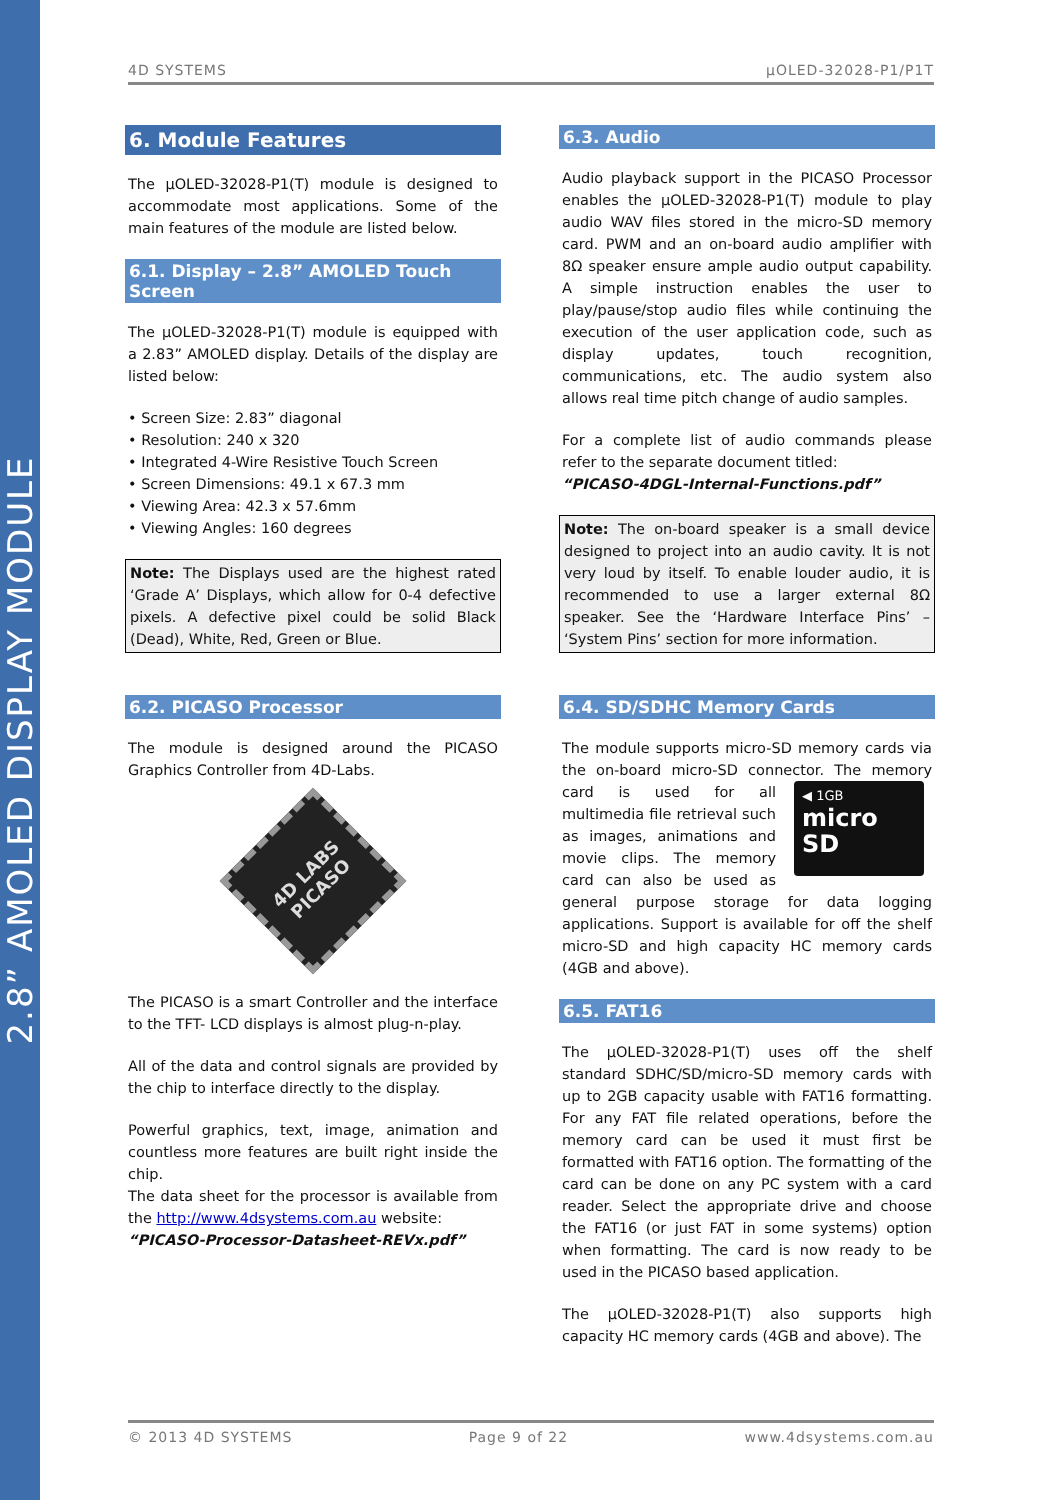2.8” AMOLED DISPLAY MODULE
4D SYSTEMS µOLED-32028-P1/P1T
6. Module Features
The µOLED-32028-P1(T) module is designed to accommodate most applications. Some of the main features of the module are listed below.
6.1. Display – 2.8” AMOLED Touch Screen
The µOLED-32028-P1(T) module is equipped with a 2.83” AMOLED display. Details of the display are listed below:
• Screen Size: 2.83” diagonal
• Resolution: 240 x 320
• Integrated 4-Wire Resistive Touch Screen
• Screen Dimensions: 49.1 x 67.3 mm
• Viewing Area: 42.3 x 57.6mm
• Viewing Angles: 160 degrees
Note: The Displays used are the highest rated ‘Grade A’ Displays, which allow for 0-4 defective pixels. A defective pixel could be solid Black (Dead), White, Red, Green or Blue.
6.2. PICASO Processor
The module is designed around the PICASO Graphics Controller from 4D-Labs.
4D LABS
PICASO
The PICASO is a smart Controller and the interface to the TFT- LCD displays is almost plug-n-play.
All of the data and control signals are provided by the chip to interface directly to the display.
Powerful graphics, text, image, animation and countless more features are built right inside the chip.
The data sheet for the processor is available from the http://www.4dsystems.com.au website:
“PICASO-Processor-Datasheet-REVx.pdf”
6.3. Audio
Audio playback support in the PICASO Processor enables the µOLED-32028-P1(T) module to play audio WAV files stored in the micro-SD memory card. PWM and an on-board audio amplifier with 8Ω speaker ensure ample audio output capability. A simple instruction enables the user to play/pause/stop audio files while continuing the execution of the user application code, such as display updates, touch recognition, communications, etc. The audio system also allows real time pitch change of audio samples.
For a complete list of audio commands please refer to the separate document titled:
“PICASO-4DGL-Internal-Functions.pdf”
Note: The on-board speaker is a small device designed to project into an audio cavity. It is not very loud by itself. To enable louder audio, it is recommended to use a larger external 8Ω speaker. See the ‘Hardware Interface Pins’ – ‘System Pins’ section for more information.
6.4. SD/SDHC Memory Cards
The module supports micro-SD memory cards via the on-board micro-SD connector. The memory ◀ 1GB
micro SD card is used for all multimedia file retrieval such as images, animations and movie clips. The memory card can also be used as general purpose storage for data logging applications. Support is available for off the shelf micro-SD and high capacity HC memory cards (4GB and above).
6.5. FAT16
The µOLED-32028-P1(T) uses off the shelf standard SDHC/SD/micro-SD memory cards with up to 2GB capacity usable with FAT16 formatting. For any FAT file related operations, before the memory card can be used it must first be formatted with FAT16 option. The formatting of the card can be done on any PC system with a card reader. Select the appropriate drive and choose the FAT16 (or just FAT in some systems) option when formatting. The card is now ready to be used in the PICASO based application.
The µOLED-32028-P1(T) also supports high capacity HC memory cards (4GB and above). The
© 2013 4D SYSTEMS Page 9 of 22 www.4dsystems.com.au